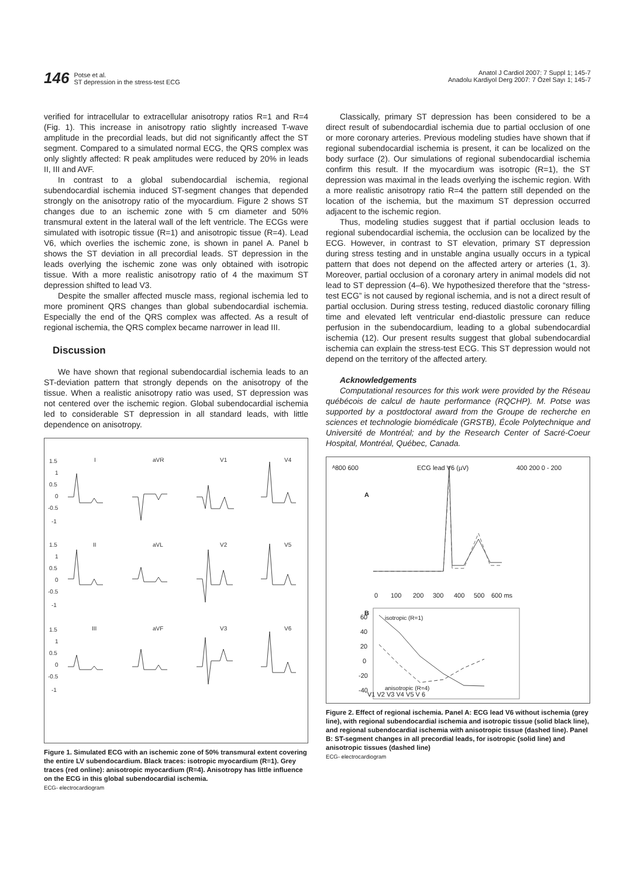146 Potse et al.
ST depression in the stress-test ECG
Anatol J Cardiol 2007: 7 Suppl 1; 145-7
Anadolu Kardiyol Derg 2007: 7 Özel Sayı 1; 145-7
verified for intracellular to extracellular anisotropy ratios R=1 and R=4 (Fig. 1). This increase in anisotropy ratio slightly increased T-wave amplitude in the precordial leads, but did not significantly affect the ST segment. Compared to a simulated normal ECG, the QRS complex was only slightly affected: R peak amplitudes were reduced by 20% in leads II, III and AVF.
In contrast to a global subendocardial ischemia, regional subendocardial ischemia induced ST-segment changes that depended strongly on the anisotropy ratio of the myocardium. Figure 2 shows ST changes due to an ischemic zone with 5 cm diameter and 50% transmural extent in the lateral wall of the left ventricle. The ECGs were simulated with isotropic tissue (R=1) and anisotropic tissue (R=4). Lead V6, which overlies the ischemic zone, is shown in panel A. Panel b shows the ST deviation in all precordial leads. ST depression in the leads overlying the ischemic zone was only obtained with isotropic tissue. With a more realistic anisotropy ratio of 4 the maximum ST depression shifted to lead V3.
Despite the smaller affected muscle mass, regional ischemia led to more prominent QRS changes than global subendocardial ischemia. Especially the end of the QRS complex was affected. As a result of regional ischemia, the QRS complex became narrower in lead III.
Discussion
We have shown that regional subendocardial ischemia leads to an ST-deviation pattern that strongly depends on the anisotropy of the tissue. When a realistic anisotropy ratio was used, ST depression was not centered over the ischemic region. Global subendocardial ischemia led to considerable ST depression in all standard leads, with little dependence on anisotropy.
1.5
1
0.5
0
-0.5
-1
1.5
1
0.5
0
-0.5
-1
1.5
1
0.5
0
-0.5
-1
I
aVR
V1
V4
II
aVL
V2
V5
III
aVF
V3
V6
Figure 1. Simulated ECG with an ischemic zone of 50% transmural extent covering the entire LV subendocardium. Black traces: isotropic myocardium (R=1). Grey traces (red online): anisotropic myocardium (R=4). Anisotropy has little influence on the ECG in this global subendocardial ischemia.
ECG- electrocardiogram
Classically, primary ST depression has been considered to be a direct result of subendocardial ischemia due to partial occlusion of one or more coronary arteries. Previous modeling studies have shown that if regional subendocardial ischemia is present, it can be localized on the body surface (2). Our simulations of regional subendocardial ischemia confirm this result. If the myocardium was isotropic (R=1), the ST depression was maximal in the leads overlying the ischemic region. With a more realistic anisotropy ratio R=4 the pattern still depended on the location of the ischemia, but the maximum ST depression occurred adjacent to the ischemic region.
Thus, modeling studies suggest that if partial occlusion leads to regional subendocardial ischemia, the occlusion can be localized by the ECG. However, in contrast to ST elevation, primary ST depression during stress testing and in unstable angina usually occurs in a typical pattern that does not depend on the affected artery or arteries (1, 3). Moreover, partial occlusion of a coronary artery in animal models did not lead to ST depression (4–6). We hypothesized therefore that the “stress-test ECG” is not caused by regional ischemia, and is not a direct result of partial occlusion. During stress testing, reduced diastolic coronary filling time and elevated left ventricular end-diastolic pressure can reduce perfusion in the subendocardium, leading to a global subendocardial ischemia (12). Our present results suggest that global subendocardial ischemia can explain the stress-test ECG. This ST depression would not depend on the territory of the affected artery.
Acknowledgements
Computational resources for this work were provided by the Réseau québécois de calcul de haute performance (RQCHP). M. Potse was supported by a postdoctoral award from the Groupe de recherche en sciences et technologie biomédicale (GRSTB), École Polytechnique and Université de Montréal; and by the Research Center of Sacré-Coeur Hospital, Montréal, Québec, Canada.
ᴬ800 600
ECG lead V6 (µV)
400 200 0 - 200
A
0
100
200
300
400
500
600 ms
B
60
40
20
0
-20
-40
isotropic (R=1)
anisotropic (R=4)
V1 V2 V3 V4 V5 V 6
Figure 2. Effect of regional ischemia. Panel A: ECG lead V6 without ischemia (grey line), with regional subendocardial ischemia and isotropic tissue (solid black line), and regional subendocardial ischemia with anisotropic tissue (dashed line). Panel B: ST-segment changes in all precordial leads, for isotropic (solid line) and anisotropic tissues (dashed line)
ECG- electrocardiogram